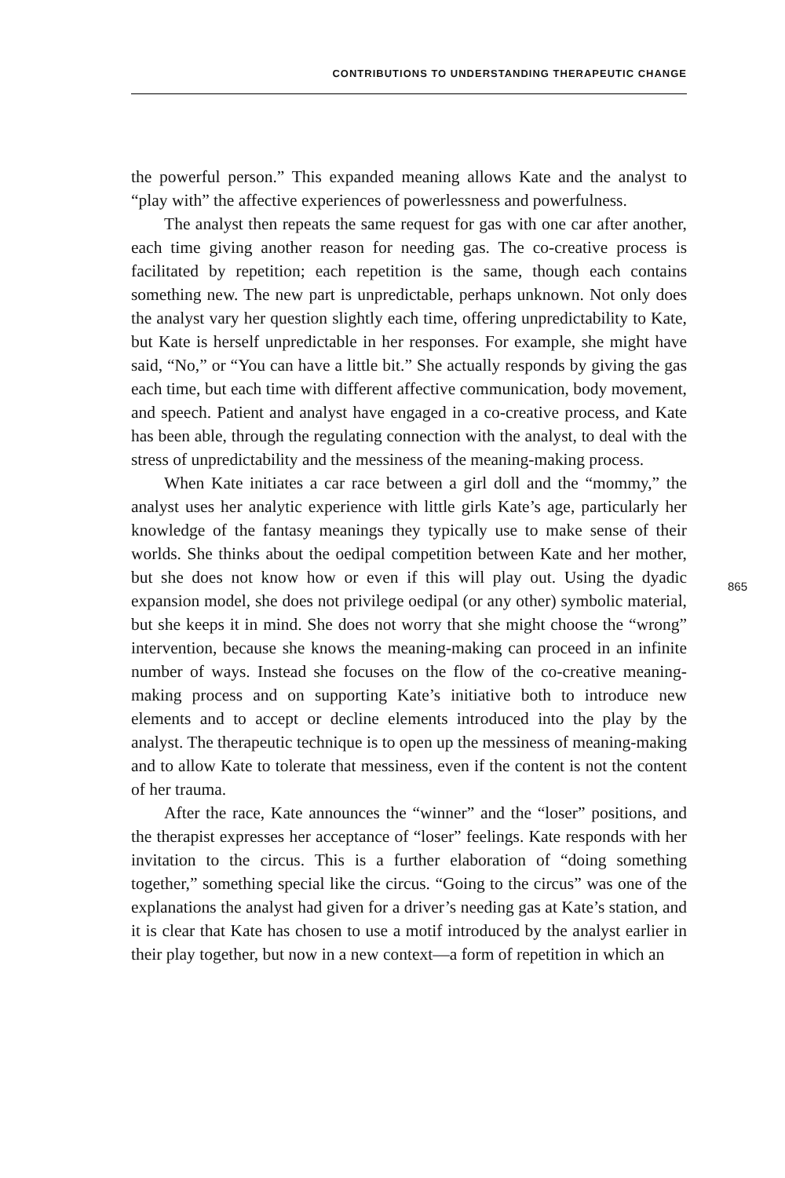CONTRIBUTIONS TO UNDERSTANDING THERAPEUTIC CHANGE
the powerful person.” This expanded meaning allows Kate and the analyst to “play with” the affective experiences of powerlessness and powerfulness.
The analyst then repeats the same request for gas with one car after another, each time giving another reason for needing gas. The co-creative process is facilitated by repetition; each repetition is the same, though each contains something new. The new part is unpredictable, perhaps unknown. Not only does the analyst vary her question slightly each time, offering unpredictability to Kate, but Kate is herself unpredictable in her responses. For example, she might have said, “No,” or “You can have a little bit.” She actually responds by giving the gas each time, but each time with different affective communication, body movement, and speech. Patient and analyst have engaged in a co-creative process, and Kate has been able, through the regulating connection with the analyst, to deal with the stress of unpredictability and the messiness of the meaning-making process.
When Kate initiates a car race between a girl doll and the “mommy,” the analyst uses her analytic experience with little girls Kate’s age, particularly her knowledge of the fantasy meanings they typically use to make sense of their worlds. She thinks about the oedipal competition between Kate and her mother, but she does not know how or even if this will play out. Using the dyadic expansion model, she does not privilege oedipal (or any other) symbolic material, but she keeps it in mind. She does not worry that she might choose the “wrong” intervention, because she knows the meaning-making can proceed in an infinite number of ways. Instead she focuses on the flow of the co-creative meaning-making process and on supporting Kate’s initiative both to introduce new elements and to accept or decline elements introduced into the play by the analyst. The therapeutic technique is to open up the messiness of meaning-making and to allow Kate to tolerate that messiness, even if the content is not the content of her trauma.
After the race, Kate announces the “winner” and the “loser” positions, and the therapist expresses her acceptance of “loser” feelings. Kate responds with her invitation to the circus. This is a further elaboration of “doing something together,” something special like the circus. “Going to the circus” was one of the explanations the analyst had given for a driver’s needing gas at Kate’s station, and it is clear that Kate has chosen to use a motif introduced by the analyst earlier in their play together, but now in a new context—a form of repetition in which an
865